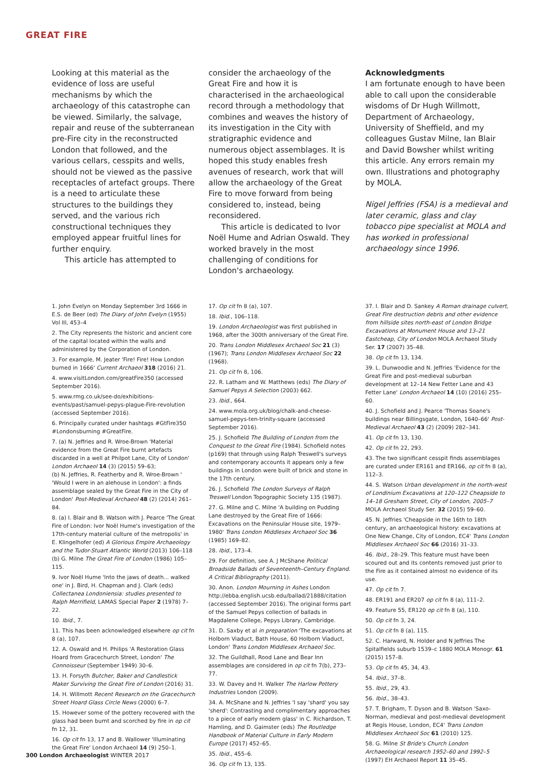GREAT FIRE
Looking at this material as the evidence of loss are useful mechanisms by which the archaeology of this catastrophe can be viewed. Similarly, the salvage, repair and reuse of the subterranean pre-Fire city in the reconstructed London that followed, and the various cellars, cesspits and wells, should not be viewed as the passive receptacles of artefact groups. There is a need to articulate these structures to the buildings they served, and the various rich constructional techniques they employed appear fruitful lines for further enquiry.
This article has attempted to
consider the archaeology of the Great Fire and how it is characterised in the archaeological record through a methodology that combines and weaves the history of its investigation in the City with stratigraphic evidence and numerous object assemblages. It is hoped this study enables fresh avenues of research, work that will allow the archaeology of the Great Fire to move forward from being considered to, instead, being reconsidered.
This article is dedicated to Ivor Noël Hume and Adrian Oswald. They worked bravely in the most challenging of conditions for London's archaeology.
Acknowledgments
I am fortunate enough to have been able to call upon the considerable wisdoms of Dr Hugh Willmott, Department of Archaeology, University of Sheffield, and my colleagues Gustav Milne, Ian Blair and David Bowsher whilst writing this article. Any errors remain my own. Illustrations and photography by MOLA.
Nigel Jeffries (FSA) is a medieval and later ceramic, glass and clay tobacco pipe specialist at MOLA and has worked in professional archaeology since 1996.
1. John Evelyn on Monday September 3rd 1666 in E.S. de Beer (ed) The Diary of John Evelyn (1955) Vol III, 453–4
2. The City represents the historic and ancient core of the capital located within the walls and administered by the Corporation of London.
3. For example, M. Jeater 'Fire! Fire! How London burned in 1666' Current Archaeol 318 (2016) 21.
4. www.visitLondon.com/greatFire350 (accessed September 2016).
5. www.rmg.co.uk/see-do/exhibitions-events/past/samuel-pepys-plague-Fire-revolution (accessed September 2016).
6. Principally curated under hashtags #GtFire350 #Londonsburning #GreatFire.
7. (a) N. Jeffries and R. Wroe-Brown 'Material evidence from the Great Fire burnt artefacts discarded in a well at Philpot Lane, City of London' London Archaeol 14 (3) (2015) 59–63;
(b) N. Jeffries, R. Featherby and R. Wroe-Brown ' 'Would I were in an alehouse in London': a finds assemblage sealed by the Great Fire in the City of London' Post-Medieval Archaeol 48 (2) (2014) 261–84.
8. (a) I. Blair and B. Watson with J. Pearce 'The Great Fire of London: Ivor Noël Hume's investigation of the 17th-century material culture of the metropolis' in E. Klingelhofer (ed) A Glorious Empire Archaeology and the Tudor-Stuart Atlantic World (2013) 106–118
(b) G. Milne The Great Fire of London (1986) 105–115.
9. Ivor Noël Hume 'Into the jaws of death... walked one' in J. Bird, H. Chapman and J. Clark (eds) Collectanea Londoniensia: studies presented to Ralph Merrifield, LAMAS Special Paper 2 (1978) 7–22.
10. Ibid., 7.
11. This has been acknowledged elsewhere op cit fn 8 (a), 107.
12. A. Oswald and H. Philips 'A Restoration Glass Hoard from Gracechurch Street, London' The Connoisseur (September 1949) 30–6.
13. H. Forsyth Butcher, Baker and Candlestick Maker Surviving the Great Fire of London (2016) 31.
14. H. Willmott Recent Research on the Gracechurch Street Hoard Glass Circle News (2000) 6–7.
15. However some of the pottery recovered with the glass had been burnt and scorched by fire in op cit fn 12, 31.
16. Op cit fn 13, 17 and B. Wallower 'Illuminating the Great Fire' London Archaeol 14 (9) 250–1.
17. Op cit fn 8 (a), 107.
18. Ibid., 106–118.
19. London Archaeologist was first published in 1968, after the 300th anniversary of the Great Fire.
20. Trans London Middlesex Archaeol Soc 21 (3) (1967); Trans London Middlesex Archaeol Soc 22 (1968).
21. Op cit fn 8, 106.
22. R. Latham and W. Matthews (eds) The Diary of Samuel Pepys A Selection (2003) 662.
23. Ibid., 664.
24. www.mola.org.uk/blog/chalk-and-cheese-samuel-pepys-ten-trinity-square (accessed September 2016).
25. J. Schofield The Building of London from the Conquest to the Great Fire (1984). Schofield notes (p169) that through using Ralph Treswell's surveys and contemporary accounts it appears only a few buildings in London were built of brick and stone in the 17th century.
26. J. Schofield The London Surveys of Ralph Treswell London Topographic Society 135 (1987).
27. G. Milne and C. Milne 'A building on Pudding Lane destroyed by the Great Fire of 1666: Excavations on the Peninsular House site, 1979–1980' Trans London Middlesex Archaeol Soc 36 (1985) 169–82.
28. Ibid., 173–4.
29. For definition, see A. J McShane Political Broadside Ballads of Seventeenth–Century England. A Critical Bibliography (2011).
30. Anon. London Mourning in Ashes London http://ebba.english.ucsb.edu/ballad/21888/citation (accessed September 2016). The original forms part of the Samuel Pepys collection of ballads in Magdalene College, Pepys Library, Cambridge.
31. D. Saxby et al in preparation 'The excavations at Holborn Viaduct, Bath House, 60 Holborn Viaduct, London' Trans London Middlesex Archaeol Soc.
32. The Guildhall, Rood Lane and Bear Inn assemblages are considered in op cit fn 7(b), 273–77.
33. W. Davey and H. Walker The Harlow Pottery Industries London (2009).
34. A. McShane and N. Jeffries 'I say 'shard' you say 'sherd': Contrasting and complimentary approaches to a piece of early modern glass' in C. Richardson, T. Hamling, and D. Gaimster (eds) The Routledge Handbook of Material Culture in Early Modern Europe (2017) 452–65.
35. Ibid., 455–6.
36. Op cit fn 13, 135.
37. I. Blair and D. Sankey A Roman drainage culvert, Great Fire destruction debris and other evidence from hillside sites north-east of London Bridge Excavations at Monument House and 13–21 Eastcheap, City of London MOLA Archaeol Study Ser. 17 (2007) 35–48.
38. Op cit fn 13, 134.
39. L. Dunwoodie and N. Jeffries 'Evidence for the Great Fire and post-medieval suburban development at 12–14 New Fetter Lane and 43 Fetter Lane' London Archaeol 14 (10) (2016) 255–60.
40. J. Schofield and J. Pearce 'Thomas Soane's buildings near Billingsgate, London, 1640–66' Post-Medieval Archaeol 43 (2) (2009) 282–341.
41. Op cit fn 13, 130.
42. Op cit fn 22, 293.
43. The two significant cesspit finds assemblages are curated under ER161 and ER166, op cit fn 8 (a), 112–3.
44. S. Watson Urban development in the north-west of Londinium Excavations at 120–122 Cheapside to 14–18 Gresham Street, City of London, 2005–7 MOLA Archaeol Study Ser. 32 (2015) 59–60.
45. N. Jeffries 'Cheapside in the 16th to 18th century, an archaeological history: excavations at One New Change, City of London, EC4' Trans London Middlesex Archaeol Soc 66 (2016) 31–33.
46. Ibid., 28–29. This feature must have been scoured out and its contents removed just prior to the Fire as it contained almost no evidence of its use.
47. Op cit fn 7.
48. ER191 and ER207 op cit fn 8 (a), 111–2.
49. Feature 55, ER120 op cit fn 8 (a), 110.
50. Op cit fn 3, 24.
51. Op cit fn 8 (a), 115.
52. C. Harward, N. Holder and N Jeffries The Spitalfields suburb 1539–c 1880 MOLA Monogr. 61 (2015) 157–8.
53. Op cit fn 45, 34, 43.
54. Ibid., 37–8.
55. Ibid., 29, 43.
56. Ibid., 38–43.
57. T. Brigham, T. Dyson and B. Watson 'Saxo-Norman, medieval and post-medieval development at Regis House, London, EC4' Trans London Middlesex Archaeol Soc 61 (2010) 125.
58. G. Milne St Bride's Church London Archaeological research 1952–60 and 1992–5 (1997) EH Archaeol Report 11 35–45.
300 London Archaeologist WINTER 2017